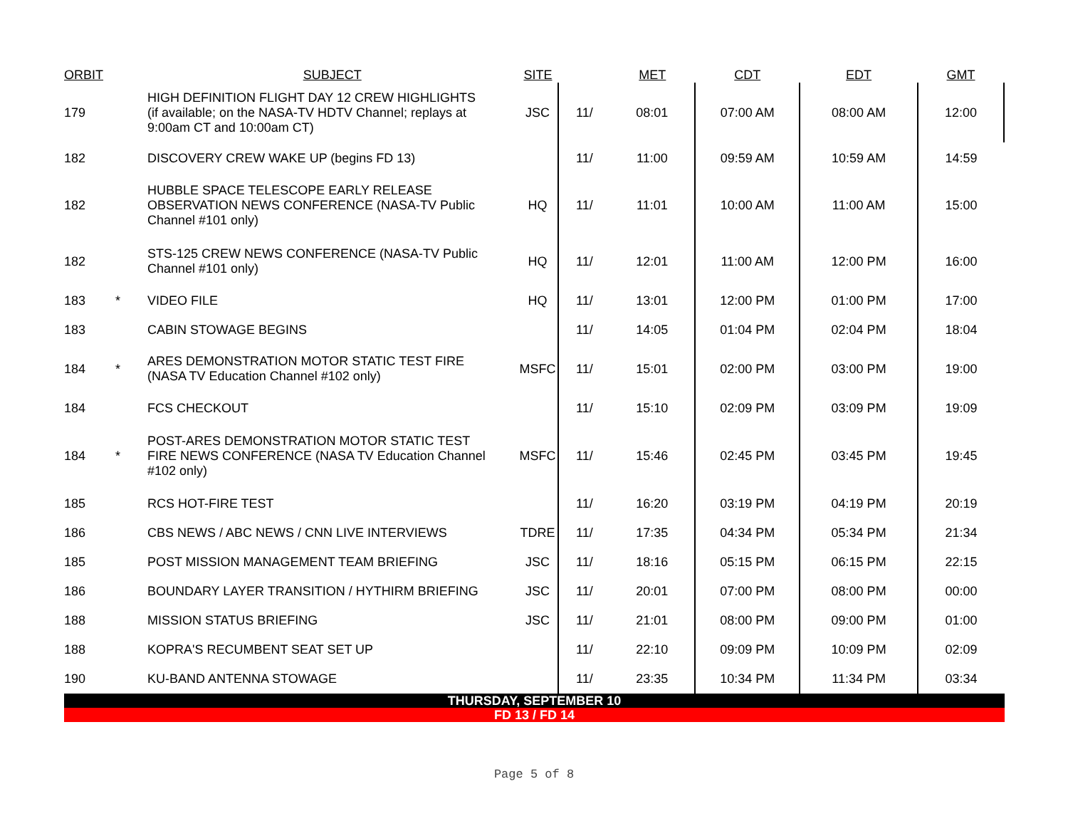| ORBIT | | SUBJECT | SITE | | MET | CDT | EDT | GMT |
| --- | --- | --- | --- | --- | --- | --- | --- | --- |
| 179 | | HIGH DEFINITION FLIGHT DAY 12 CREW HIGHLIGHTS (if available; on the NASA-TV HDTV Channel; replays at 9:00am CT and 10:00am CT) | JSC | 11/ | 08:01 | 07:00 AM | 08:00 AM | 12:00 |
| 182 | | DISCOVERY CREW WAKE UP (begins FD 13) | | 11/ | 11:00 | 09:59 AM | 10:59 AM | 14:59 |
| 182 | | HUBBLE SPACE TELESCOPE EARLY RELEASE OBSERVATION NEWS CONFERENCE (NASA-TV Public Channel #101 only) | HQ | 11/ | 11:01 | 10:00 AM | 11:00 AM | 15:00 |
| 182 | | STS-125 CREW NEWS CONFERENCE (NASA-TV Public Channel #101 only) | HQ | 11/ | 12:01 | 11:00 AM | 12:00 PM | 16:00 |
| 183 | * | VIDEO FILE | HQ | 11/ | 13:01 | 12:00 PM | 01:00 PM | 17:00 |
| 183 | | CABIN STOWAGE BEGINS | | 11/ | 14:05 | 01:04 PM | 02:04 PM | 18:04 |
| 184 | * | ARES DEMONSTRATION MOTOR STATIC TEST FIRE (NASA TV Education Channel #102 only) | MSFC | 11/ | 15:01 | 02:00 PM | 03:00 PM | 19:00 |
| 184 | | FCS CHECKOUT | | 11/ | 15:10 | 02:09 PM | 03:09 PM | 19:09 |
| 184 | * | POST-ARES DEMONSTRATION MOTOR STATIC TEST FIRE NEWS CONFERENCE (NASA TV Education Channel #102 only) | MSFC | 11/ | 15:46 | 02:45 PM | 03:45 PM | 19:45 |
| 185 | | RCS HOT-FIRE TEST | | 11/ | 16:20 | 03:19 PM | 04:19 PM | 20:19 |
| 186 | | CBS NEWS / ABC NEWS / CNN LIVE INTERVIEWS | TDRE | 11/ | 17:35 | 04:34 PM | 05:34 PM | 21:34 |
| 185 | | POST MISSION MANAGEMENT TEAM BRIEFING | JSC | 11/ | 18:16 | 05:15 PM | 06:15 PM | 22:15 |
| 186 | | BOUNDARY LAYER TRANSITION / HYTHIRM BRIEFING | JSC | 11/ | 20:01 | 07:00 PM | 08:00 PM | 00:00 |
| 188 | | MISSION STATUS BRIEFING | JSC | 11/ | 21:01 | 08:00 PM | 09:00 PM | 01:00 |
| 188 | | KOPRA'S RECUMBENT SEAT SET UP | | 11/ | 22:10 | 09:09 PM | 10:09 PM | 02:09 |
| 190 | | KU-BAND ANTENNA STOWAGE | | 11/ | 23:35 | 10:34 PM | 11:34 PM | 03:34 |
THURSDAY, SEPTEMBER 10
FD 13 / FD 14
Page 5 of 8